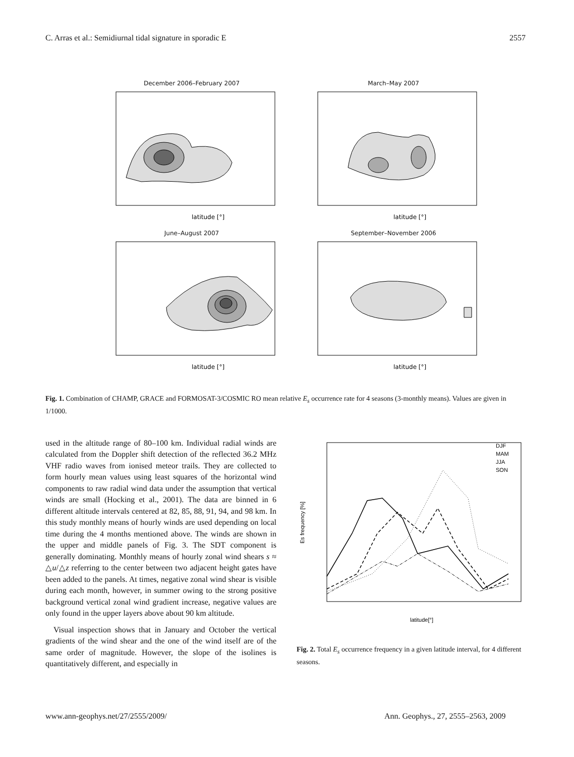C. Arras et al.: Semidiurnal tidal signature in sporadic E
2557
December 2006–February 2007
latitude [°]
March–May 2007
latitude [°]
June–August 2007
latitude [°]
September–November 2006
latitude [°]
Fig. 1. Combination of CHAMP, GRACE and FORMOSAT-3/COSMIC RO mean relative E<sub>s</sub> occurrence rate for 4 seasons (3-monthly means). Values are given in 1/1000.
used in the altitude range of 80–100 km. Individual radial winds are calculated from the Doppler shift detection of the reflected 36.2 MHz VHF radio waves from ionised meteor trails. They are collected to form hourly mean values using least squares of the horizontal wind components to raw radial wind data under the assumption that vertical winds are small (Hocking et al., 2001). The data are binned in 6 different altitude intervals centered at 82, 85, 88, 91, 94, and 98 km. In this study monthly means of hourly winds are used depending on local time during the 4 months mentioned above. The winds are shown in the upper and middle panels of Fig. 3. The SDT component is generally dominating. Monthly means of hourly zonal wind shears s ≈ △u/△z referring to the center between two adjacent height gates have been added to the panels. At times, negative zonal wind shear is visible during each month, however, in summer owing to the strong positive background vertical zonal wind gradient increase, negative values are only found in the upper layers above about 90 km altitude.
Visual inspection shows that in January and October the vertical gradients of the wind shear and the one of the wind itself are of the same order of magnitude. However, the slope of the isolines is quantitatively different, and especially in
Es frequency [%]
latitude[°]
DJF
MAM
JJA
SON
Fig. 2. Total E<sub>s</sub> occurrence frequency in a given latitude interval, for 4 different seasons.
www.ann-geophys.net/27/2555/2009/
Ann. Geophys., 27, 2555–2563, 2009